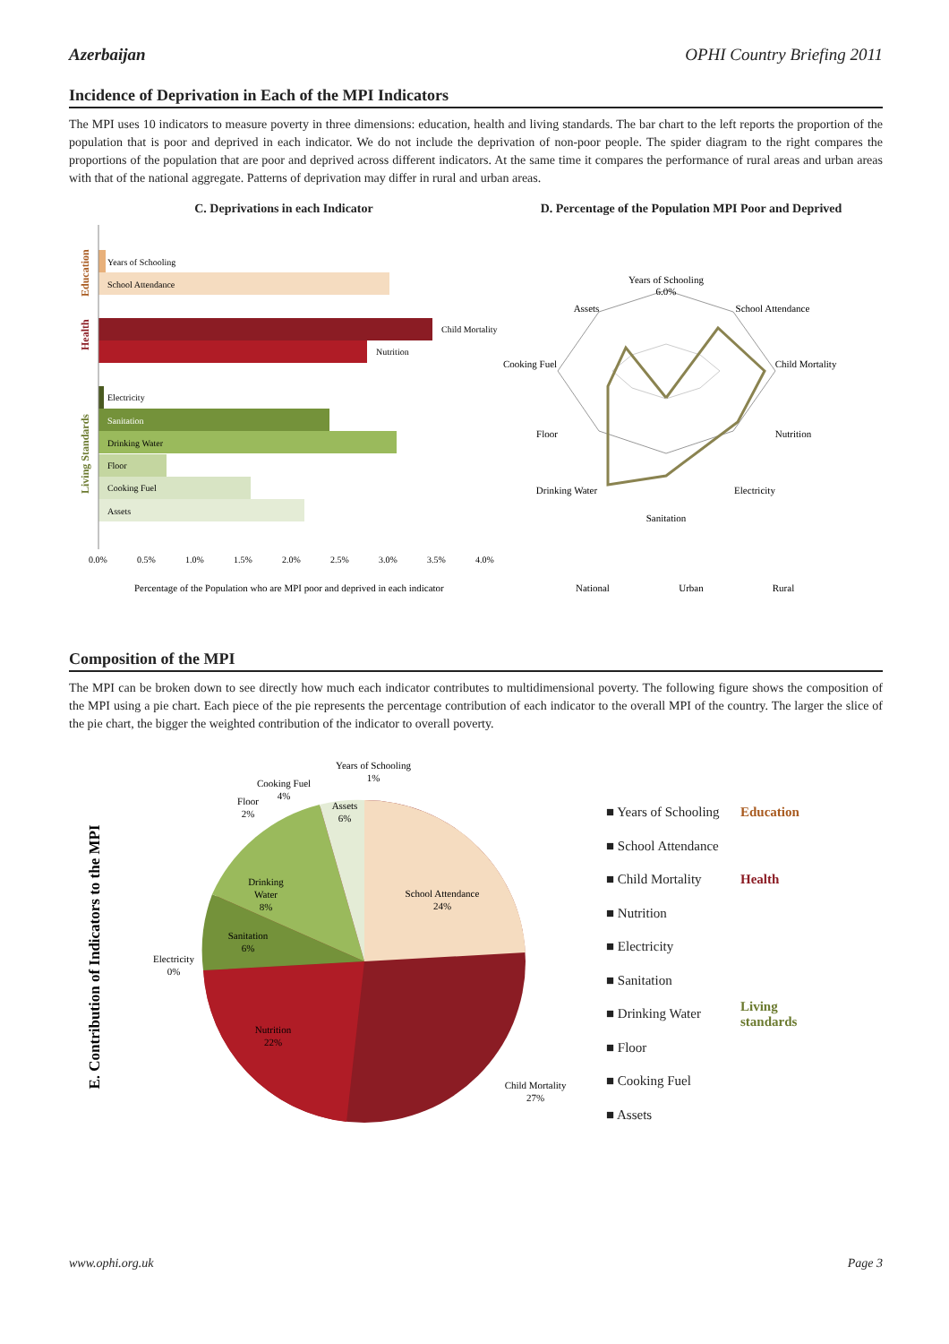Azerbaijan OPHI Country Briefing 2011
Incidence of Deprivation in Each of the MPI Indicators
The MPI uses 10 indicators to measure poverty in three dimensions: education, health and living standards. The bar chart to the left reports the proportion of the population that is poor and deprived in each indicator. We do not include the deprivation of non-poor people. The spider diagram to the right compares the proportions of the population that are poor and deprived across different indicators. At the same time it compares the performance of rural areas and urban areas with that of the national aggregate. Patterns of deprivation may differ in rural and urban areas.
C. Deprivations in each Indicator
Education
Health
Living Standards
Years of Schooling
School Attendance
Child Mortality
Nutrition
Electricity
Sanitation
Drinking Water
Floor
Cooking Fuel
Assets
0.0%
0.5%
1.0%
1.5%
2.0%
2.5%
3.0%
3.5%
4.0%
Percentage of the Population who are MPI poor and deprived in each indicator
D. Percentage of the Population MPI Poor and Deprived
Years of Schooling
6.0%
School Attendance
Child Mortality
Nutrition
Electricity
Sanitation
Drinking Water
Floor
Cooking Fuel
Assets
National
Urban
Rural
Composition of the MPI
The MPI can be broken down to see directly how much each indicator contributes to multidimensional poverty. The following figure shows the composition of the MPI using a pie chart. Each piece of the pie represents the percentage contribution of each indicator to the overall MPI of the country. The larger the slice of the pie chart, the bigger the weighted contribution of the indicator to overall poverty.
E. Contribution of Indicators to the MPI
Years of Schooling
1%
Cooking Fuel
4%
Floor
2%
Assets
6%
School Attendance
24%
Drinking
Water
8%
Sanitation
6%
Electricity
0%
Nutrition
22%
Child Mortality
27%
■ Years of Schooling
■ School Attendance
■ Child Mortality
■ Nutrition
■ Electricity
■ Sanitation
■ Drinking Water
■ Floor
■ Cooking Fuel
■ Assets
Education
Health
Living
standards
www.ophi.org.uk Page 3